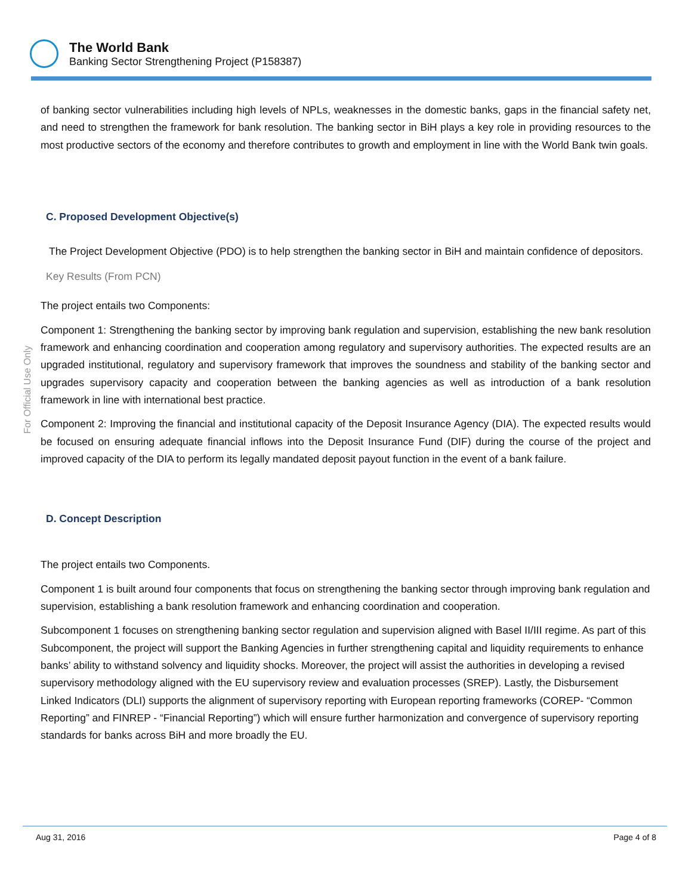The World Bank
Banking Sector Strengthening Project (P158387)
For Official Use Only
of banking sector vulnerabilities including high levels of NPLs, weaknesses in the domestic banks, gaps in the financial safety net, and need to strengthen the framework for bank resolution. The banking sector in BiH plays a key role in providing resources to the most productive sectors of the economy and therefore contributes to growth and employment in line with the World Bank twin goals.
C. Proposed Development Objective(s)
The Project Development Objective (PDO) is to help strengthen the banking sector in BiH and maintain confidence of depositors.
Key Results (From PCN)
The project entails two Components:
Component 1: Strengthening the banking sector by improving bank regulation and supervision, establishing the new bank resolution framework and enhancing coordination and cooperation among regulatory and supervisory authorities. The expected results are an upgraded institutional, regulatory and supervisory framework that improves the soundness and stability of the banking sector and upgrades supervisory capacity and cooperation between the banking agencies as well as introduction of a bank resolution framework in line with international best practice.
Component 2: Improving the financial and institutional capacity of the Deposit Insurance Agency (DIA). The expected results would be focused on ensuring adequate financial inflows into the Deposit Insurance Fund (DIF) during the course of the project and improved capacity of the DIA to perform its legally mandated deposit payout function in the event of a bank failure.
D. Concept Description
The project entails two Components.
Component 1 is built around four components that focus on strengthening the banking sector through improving bank regulation and supervision, establishing a bank resolution framework and enhancing coordination and cooperation.
Subcomponent 1 focuses on strengthening banking sector regulation and supervision aligned with Basel II/III regime. As part of this Subcomponent, the project will support the Banking Agencies in further strengthening capital and liquidity requirements to enhance banks’ ability to withstand solvency and liquidity shocks. Moreover, the project will assist the authorities in developing a revised supervisory methodology aligned with the EU supervisory review and evaluation processes (SREP). Lastly, the Disbursement Linked Indicators (DLI) supports the alignment of supervisory reporting with European reporting frameworks (COREP- “Common Reporting” and FINREP - “Financial Reporting”) which will ensure further harmonization and convergence of supervisory reporting standards for banks across BiH and more broadly the EU.
Aug 31, 2016 Page 4 of 8